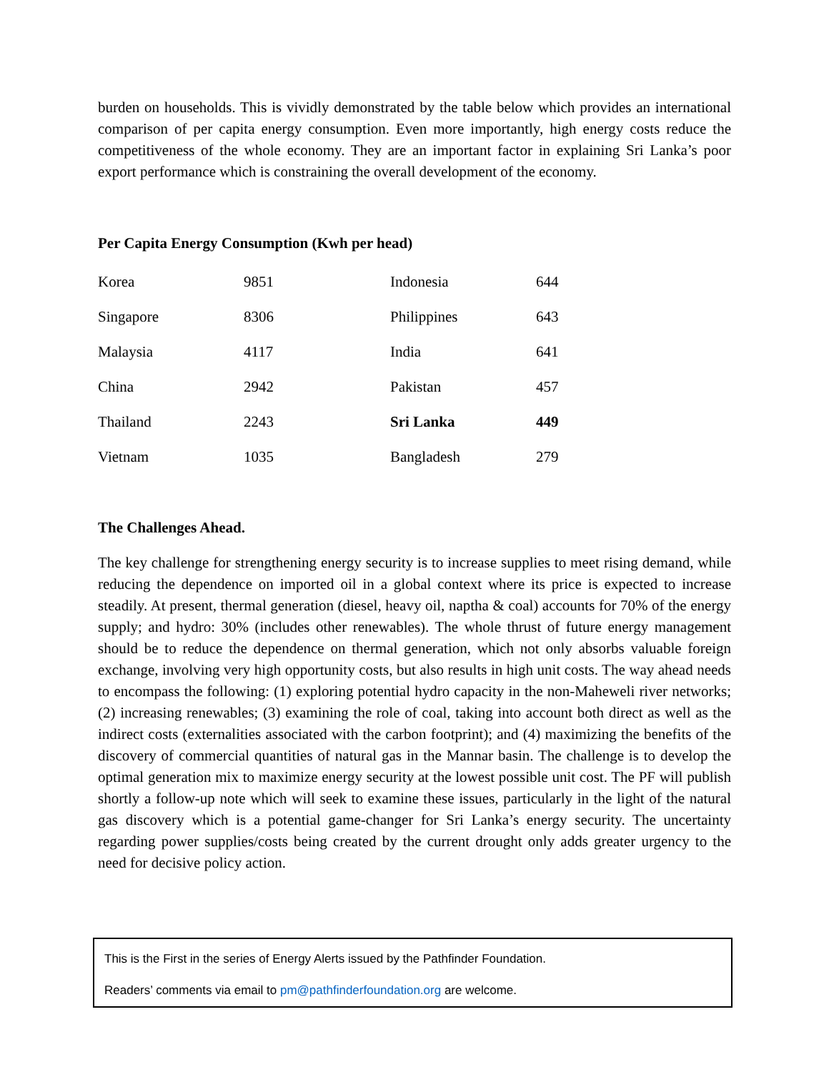burden on households. This is vividly demonstrated by the table below which provides an international comparison of per capita energy consumption. Even more importantly, high energy costs reduce the competitiveness of the whole economy. They are an important factor in explaining Sri Lanka’s poor export performance which is constraining the overall development of the economy.
Per Capita Energy Consumption (Kwh per head)
| Korea | 9851 | Indonesia | 644 |
| Singapore | 8306 | Philippines | 643 |
| Malaysia | 4117 | India | 641 |
| China | 2942 | Pakistan | 457 |
| Thailand | 2243 | Sri Lanka | 449 |
| Vietnam | 1035 | Bangladesh | 279 |
The Challenges Ahead.
The key challenge for strengthening energy security is to increase supplies to meet rising demand, while reducing the dependence on imported oil in a global context where its price is expected to increase steadily. At present, thermal generation (diesel, heavy oil, naptha & coal) accounts for 70% of the energy supply; and hydro: 30% (includes other renewables). The whole thrust of future energy management should be to reduce the dependence on thermal generation, which not only absorbs valuable foreign exchange, involving very high opportunity costs, but also results in high unit costs. The way ahead needs to encompass the following: (1) exploring potential hydro capacity in the non-Maheweli river networks; (2) increasing renewables; (3) examining the role of coal, taking into account both direct as well as the indirect costs (externalities associated with the carbon footprint); and (4) maximizing the benefits of the discovery of commercial quantities of natural gas in the Mannar basin. The challenge is to develop the optimal generation mix to maximize energy security at the lowest possible unit cost. The PF will publish shortly a follow-up note which will seek to examine these issues, particularly in the light of the natural gas discovery which is a potential game-changer for Sri Lanka’s energy security. The uncertainty regarding power supplies/costs being created by the current drought only adds greater urgency to the need for decisive policy action.
This is the First in the series of Energy Alerts issued by the Pathfinder Foundation.
Readers’ comments via email to pm@pathfinderfoundation.org are welcome.